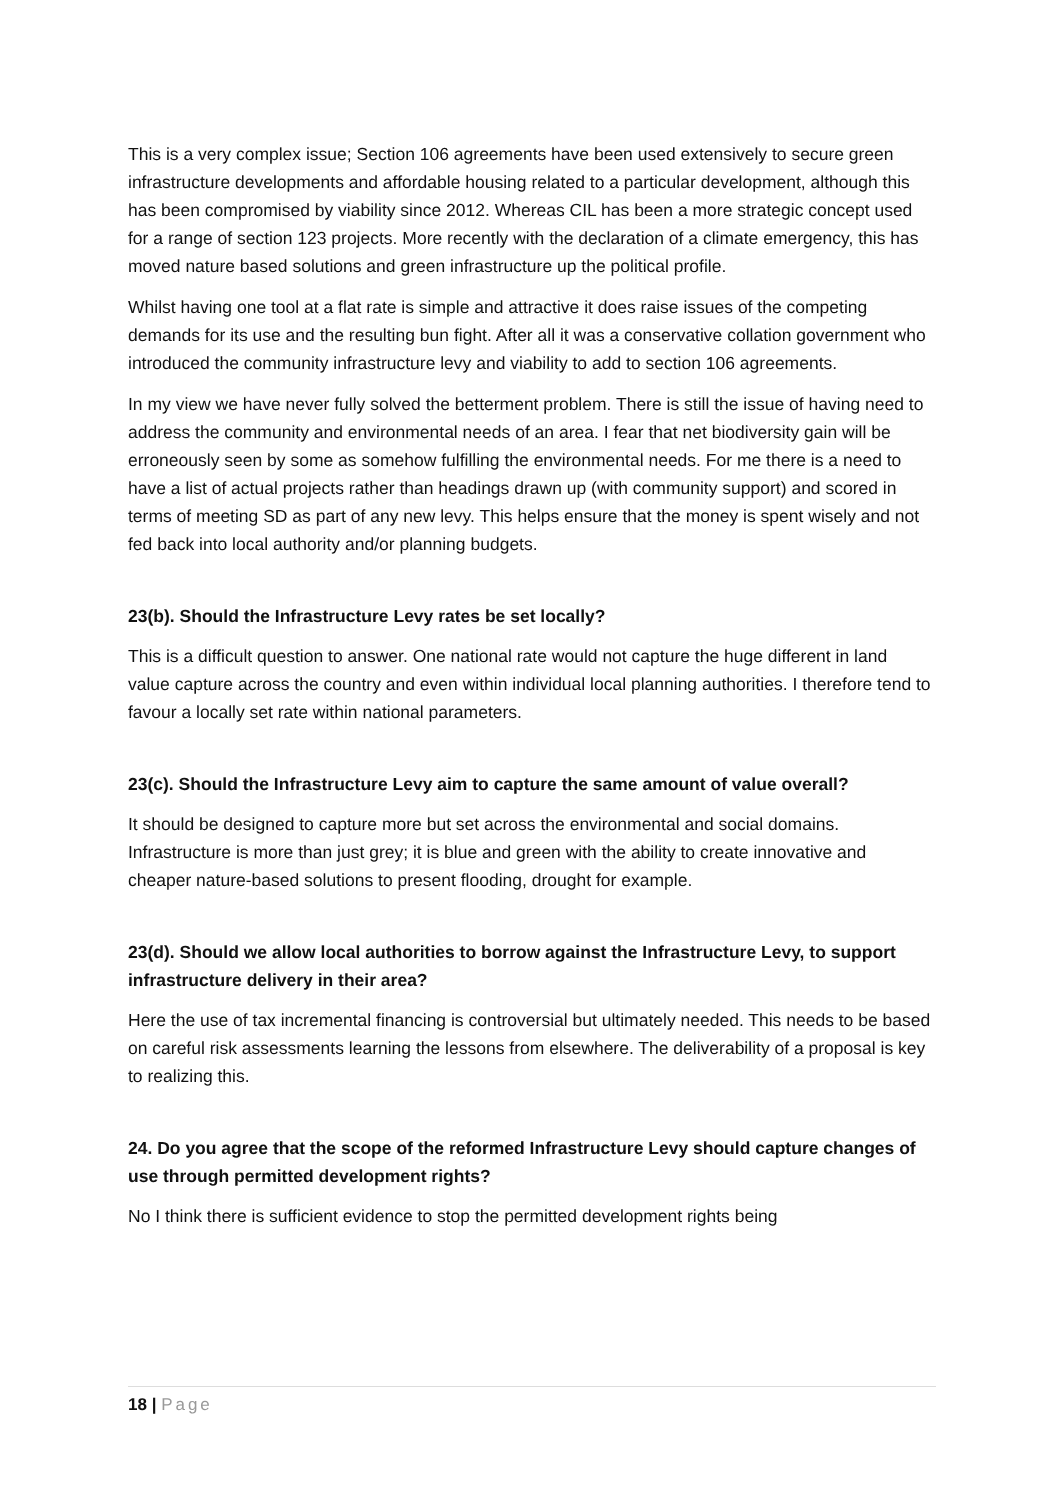This is a very complex issue; Section 106 agreements have been used extensively to secure green infrastructure developments and affordable housing related to a particular development, although this has been compromised by viability since 2012. Whereas CIL has been a more strategic concept used for a range of section 123 projects. More recently with the declaration of a climate emergency, this has moved nature based solutions and green infrastructure up the political profile.
Whilst having one tool at a flat rate is simple and attractive it does raise issues of the competing demands for its use and the resulting bun fight. After all it was a conservative collation government who introduced the community infrastructure levy and viability to add to section 106 agreements.
In my view we have never fully solved the betterment problem. There is still the issue of having need to address the community and environmental needs of an area. I fear that net biodiversity gain will be erroneously seen by some as somehow fulfilling the environmental needs. For me there is a need to have a list of actual projects rather than headings drawn up (with community support) and scored in terms of meeting SD as part of any new levy. This helps ensure that the money is spent wisely and not fed back into local authority and/or planning budgets.
23(b). Should the Infrastructure Levy rates be set locally?
This is a difficult question to answer. One national rate would not capture the huge different in land value capture across the country and even within individual local planning authorities. I therefore tend to favour a locally set rate within national parameters.
23(c). Should the Infrastructure Levy aim to capture the same amount of value overall?
It should be designed to capture more but set across the environmental and social domains. Infrastructure is more than just grey; it is blue and green with the ability to create innovative and cheaper nature-based solutions to present flooding, drought for example.
23(d). Should we allow local authorities to borrow against the Infrastructure Levy, to support infrastructure delivery in their area?
Here the use of tax incremental financing is controversial but ultimately needed. This needs to be based on careful risk assessments learning the lessons from elsewhere. The deliverability of a proposal is key to realizing this.
24. Do you agree that the scope of the reformed Infrastructure Levy should capture changes of use through permitted development rights?
No I think there is sufficient evidence to stop the permitted development rights being
18 | Page